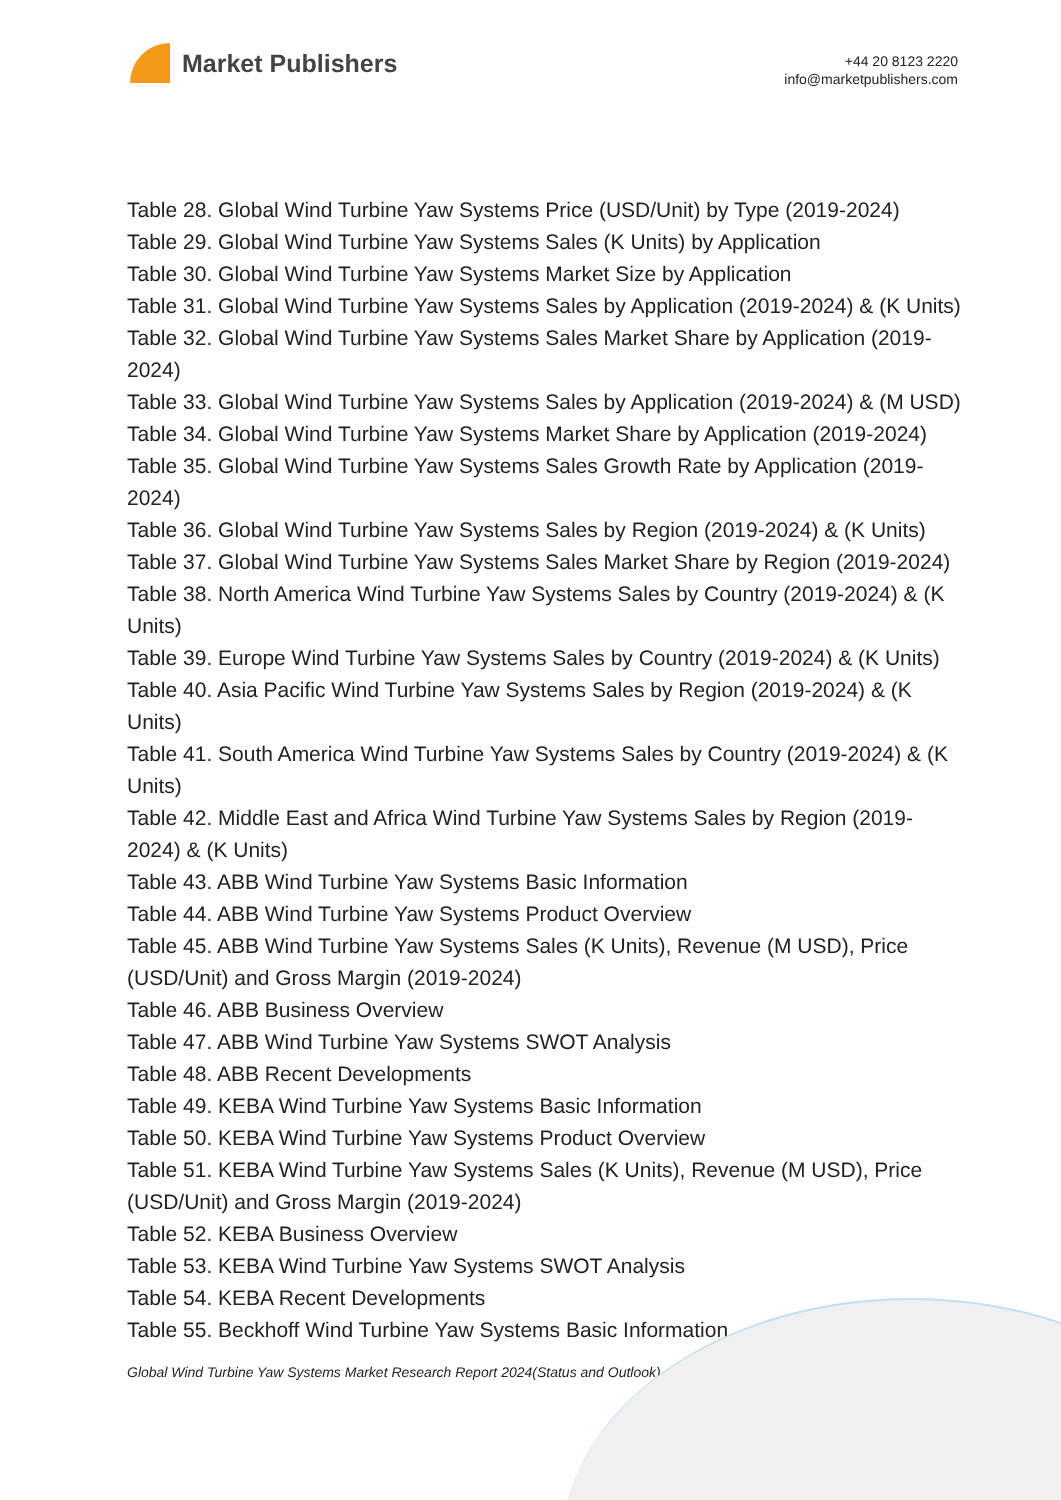Market Publishers
+44 20 8123 2220
info@marketpublishers.com
Table 28. Global Wind Turbine Yaw Systems Price (USD/Unit) by Type (2019-2024)
Table 29. Global Wind Turbine Yaw Systems Sales (K Units) by Application
Table 30. Global Wind Turbine Yaw Systems Market Size by Application
Table 31. Global Wind Turbine Yaw Systems Sales by Application (2019-2024) & (K Units)
Table 32. Global Wind Turbine Yaw Systems Sales Market Share by Application (2019-2024)
Table 33. Global Wind Turbine Yaw Systems Sales by Application (2019-2024) & (M USD)
Table 34. Global Wind Turbine Yaw Systems Market Share by Application (2019-2024)
Table 35. Global Wind Turbine Yaw Systems Sales Growth Rate by Application (2019-2024)
Table 36. Global Wind Turbine Yaw Systems Sales by Region (2019-2024) & (K Units)
Table 37. Global Wind Turbine Yaw Systems Sales Market Share by Region (2019-2024)
Table 38. North America Wind Turbine Yaw Systems Sales by Country (2019-2024) & (K Units)
Table 39. Europe Wind Turbine Yaw Systems Sales by Country (2019-2024) & (K Units)
Table 40. Asia Pacific Wind Turbine Yaw Systems Sales by Region (2019-2024) & (K Units)
Table 41. South America Wind Turbine Yaw Systems Sales by Country (2019-2024) & (K Units)
Table 42. Middle East and Africa Wind Turbine Yaw Systems Sales by Region (2019-2024) & (K Units)
Table 43. ABB Wind Turbine Yaw Systems Basic Information
Table 44. ABB Wind Turbine Yaw Systems Product Overview
Table 45. ABB Wind Turbine Yaw Systems Sales (K Units), Revenue (M USD), Price (USD/Unit) and Gross Margin (2019-2024)
Table 46. ABB Business Overview
Table 47. ABB Wind Turbine Yaw Systems SWOT Analysis
Table 48. ABB Recent Developments
Table 49. KEBA Wind Turbine Yaw Systems Basic Information
Table 50. KEBA Wind Turbine Yaw Systems Product Overview
Table 51. KEBA Wind Turbine Yaw Systems Sales (K Units), Revenue (M USD), Price (USD/Unit) and Gross Margin (2019-2024)
Table 52. KEBA Business Overview
Table 53. KEBA Wind Turbine Yaw Systems SWOT Analysis
Table 54. KEBA Recent Developments
Table 55. Beckhoff Wind Turbine Yaw Systems Basic Information
Global Wind Turbine Yaw Systems Market Research Report 2024(Status and Outlook)